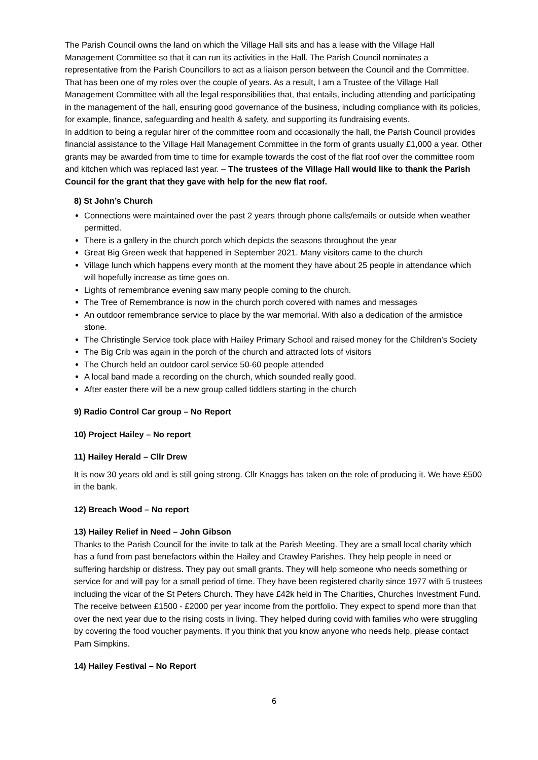The Parish Council owns the land on which the Village Hall sits and has a lease with the Village Hall Management Committee so that it can run its activities in the Hall. The Parish Council nominates a representative from the Parish Councillors to act as a liaison person between the Council and the Committee. That has been one of my roles over the couple of years. As a result, I am a Trustee of the Village Hall Management Committee with all the legal responsibilities that, that entails, including attending and participating in the management of the hall, ensuring good governance of the business, including compliance with its policies, for example, finance, safeguarding and health & safety, and supporting its fundraising events.
In addition to being a regular hirer of the committee room and occasionally the hall, the Parish Council provides financial assistance to the Village Hall Management Committee in the form of grants usually £1,000 a year. Other grants may be awarded from time to time for example towards the cost of the flat roof over the committee room and kitchen which was replaced last year. – The trustees of the Village Hall would like to thank the Parish Council for the grant that they gave with help for the new flat roof.
8) St John’s Church
Connections were maintained over the past 2 years through phone calls/emails or outside when weather permitted.
There is a gallery in the church porch which depicts the seasons throughout the year
Great Big Green week that happened in September 2021. Many visitors came to the church
Village lunch which happens every month at the moment they have about 25 people in attendance which will hopefully increase as time goes on.
Lights of remembrance evening saw many people coming to the church.
The Tree of Remembrance is now in the church porch covered with names and messages
An outdoor remembrance service to place by the war memorial. With also a dedication of the armistice stone.
The Christingle Service took place with Hailey Primary School and raised money for the Children’s Society
The Big Crib was again in the porch of the church and attracted lots of visitors
The Church held an outdoor carol service 50-60 people attended
A local band made a recording on the church, which sounded really good.
After easter there will be a new group called tiddlers starting in the church
9) Radio Control Car group – No Report
10) Project Hailey – No report
11) Hailey Herald – Cllr Drew
It is now 30 years old and is still going strong. Cllr Knaggs has taken on the role of producing it. We have £500 in the bank.
12) Breach Wood – No report
13) Hailey Relief in Need – John Gibson
Thanks to the Parish Council for the invite to talk at the Parish Meeting. They are a small local charity which has a fund from past benefactors within the Hailey and Crawley Parishes. They help people in need or suffering hardship or distress. They pay out small grants. They will help someone who needs something or service for and will pay for a small period of time. They have been registered charity since 1977 with 5 trustees including the vicar of the St Peters Church. They have £42k held in The Charities, Churches Investment Fund. The receive between £1500 - £2000 per year income from the portfolio. They expect to spend more than that over the next year due to the rising costs in living. They helped during covid with families who were struggling by covering the food voucher payments. If you think that you know anyone who needs help, please contact Pam Simpkins.
14) Hailey Festival – No Report
6